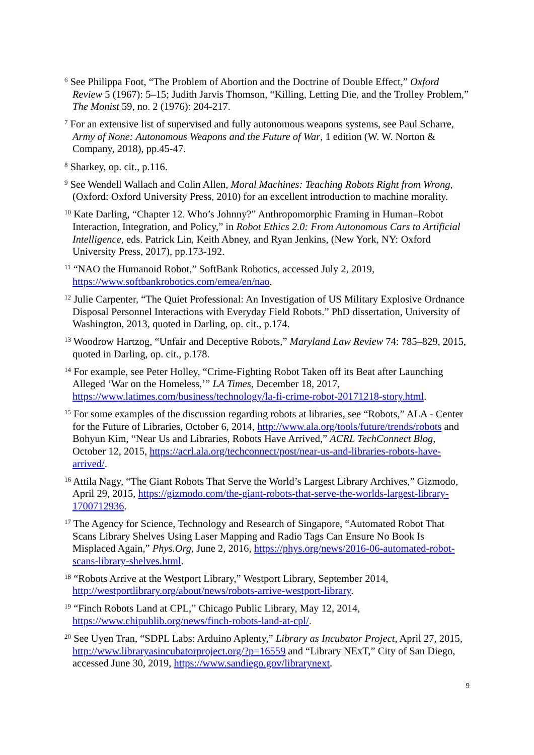<sup>6</sup> See Philippa Foot, “The Problem of Abortion and the Doctrine of Double Effect,” Oxford Review 5 (1967): 5–15; Judith Jarvis Thomson, “Killing, Letting Die, and the Trolley Problem,” The Monist 59, no. 2 (1976): 204-217.
<sup>7</sup> For an extensive list of supervised and fully autonomous weapons systems, see Paul Scharre, Army of None: Autonomous Weapons and the Future of War, 1 edition (W. W. Norton & Company, 2018), pp.45-47.
<sup>8</sup> Sharkey, op. cit., p.116.
<sup>9</sup> See Wendell Wallach and Colin Allen, Moral Machines: Teaching Robots Right from Wrong, (Oxford: Oxford University Press, 2010) for an excellent introduction to machine morality.
<sup>10</sup> Kate Darling, “Chapter 12. Who’s Johnny?” Anthropomorphic Framing in Human–Robot Interaction, Integration, and Policy,” in Robot Ethics 2.0: From Autonomous Cars to Artificial Intelligence, eds. Patrick Lin, Keith Abney, and Ryan Jenkins, (New York, NY: Oxford University Press, 2017), pp.173-192.
<sup>11</sup> “NAO the Humanoid Robot,” SoftBank Robotics, accessed July 2, 2019, https://www.softbankrobotics.com/emea/en/nao.
<sup>12</sup> Julie Carpenter, “The Quiet Professional: An Investigation of US Military Explosive Ordnance Disposal Personnel Interactions with Everyday Field Robots.” PhD dissertation, University of Washington, 2013, quoted in Darling, op. cit., p.174.
<sup>13</sup> Woodrow Hartzog, “Unfair and Deceptive Robots,” Maryland Law Review 74: 785–829, 2015, quoted in Darling, op. cit., p.178.
<sup>14</sup> For example, see Peter Holley, “Crime-Fighting Robot Taken off its Beat after Launching Alleged ‘War on the Homeless,’” LA Times, December 18, 2017, https://www.latimes.com/business/technology/la-fi-crime-robot-20171218-story.html.
<sup>15</sup> For some examples of the discussion regarding robots at libraries, see “Robots,” ALA - Center for the Future of Libraries, October 6, 2014, http://www.ala.org/tools/future/trends/robots and Bohyun Kim, “Near Us and Libraries, Robots Have Arrived,” ACRL TechConnect Blog, October 12, 2015, https://acrl.ala.org/techconnect/post/near-us-and-libraries-robots-have-arrived/.
<sup>16</sup> Attila Nagy, “The Giant Robots That Serve the World’s Largest Library Archives,” Gizmodo, April 29, 2015, https://gizmodo.com/the-giant-robots-that-serve-the-worlds-largest-library-1700712936.
<sup>17</sup> The Agency for Science, Technology and Research of Singapore, “Automated Robot That Scans Library Shelves Using Laser Mapping and Radio Tags Can Ensure No Book Is Misplaced Again,” Phys.Org, June 2, 2016, https://phys.org/news/2016-06-automated-robot-scans-library-shelves.html.
<sup>18</sup> “Robots Arrive at the Westport Library,” Westport Library, September 2014, http://westportlibrary.org/about/news/robots-arrive-westport-library.
<sup>19</sup> “Finch Robots Land at CPL,” Chicago Public Library, May 12, 2014, https://www.chipublib.org/news/finch-robots-land-at-cpl/.
<sup>20</sup> See Uyen Tran, “SDPL Labs: Arduino Aplenty,” Library as Incubator Project, April 27, 2015, http://www.libraryasincubatorproject.org/?p=16559 and “Library NExT,” City of San Diego, accessed June 30, 2019, https://www.sandiego.gov/librarynext.
9